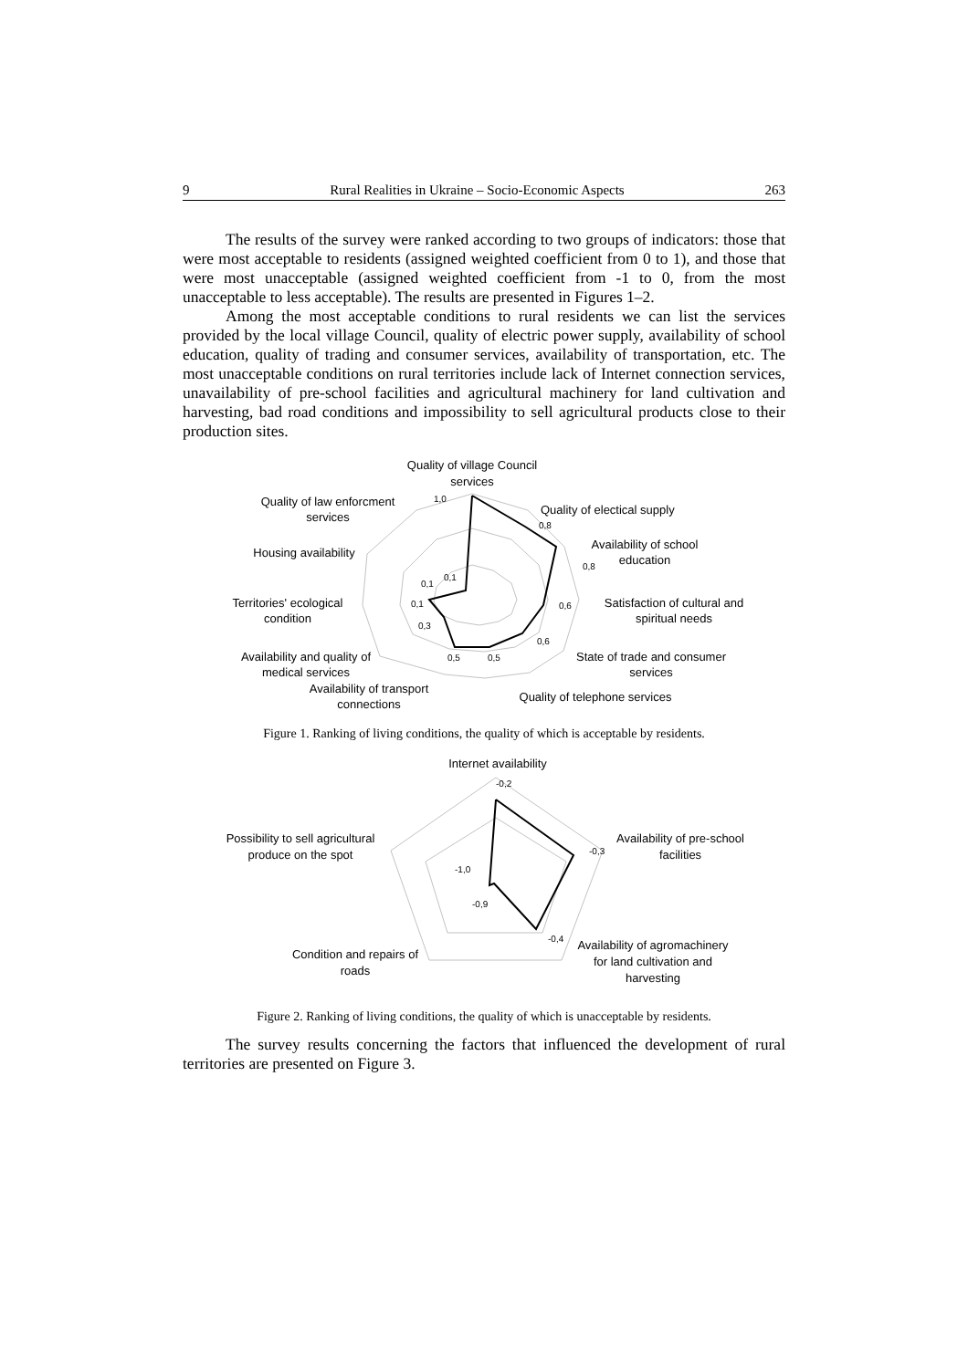9 Rural Realities in Ukraine – Socio-Economic Aspects 263
The results of the survey were ranked according to two groups of indicators: those that were most acceptable to residents (assigned weighted coefficient from 0 to 1), and those that were most unacceptable (assigned weighted coefficient from -1 to 0, from the most unacceptable to less acceptable). The results are presented in Figures 1–2.
Among the most acceptable conditions to rural residents we can list the services provided by the local village Council, quality of electric power supply, availability of school education, quality of trading and consumer services, availability of transportation, etc. The most unacceptable conditions on rural territories include lack of Internet connection services, unavailability of pre-school facilities and agricultural machinery for land cultivation and harvesting, bad road conditions and impossibility to sell agricultural products close to their production sites.
Quality of village Council
services
Quality of electical supply
Availability of school
education
Satisfaction of cultural and
spiritual needs
State of trade and consumer
services
Quality of telephone services
Quality of law enforcment
services
Housing availability
Territories' ecological
condition
Availability and quality of
medical services
Availability of transport
connections
1,0
0,8
0,8
0,6
0,6
0,5
0,5
0,3
0,1
0,1
0,1
Figure 1. Ranking of living conditions, the quality of which is acceptable by residents.
Internet availability
Availability of pre-school
facilities
Availability of agromachinery
for land cultivation and
harvesting
Possibility to sell agricultural
produce on the spot
Condition and repairs of
roads
-0,2
-0,3
-0,4
-0,9
-1,0
Figure 2. Ranking of living conditions, the quality of which is unacceptable by residents.
The survey results concerning the factors that influenced the development of rural territories are presented on Figure 3.